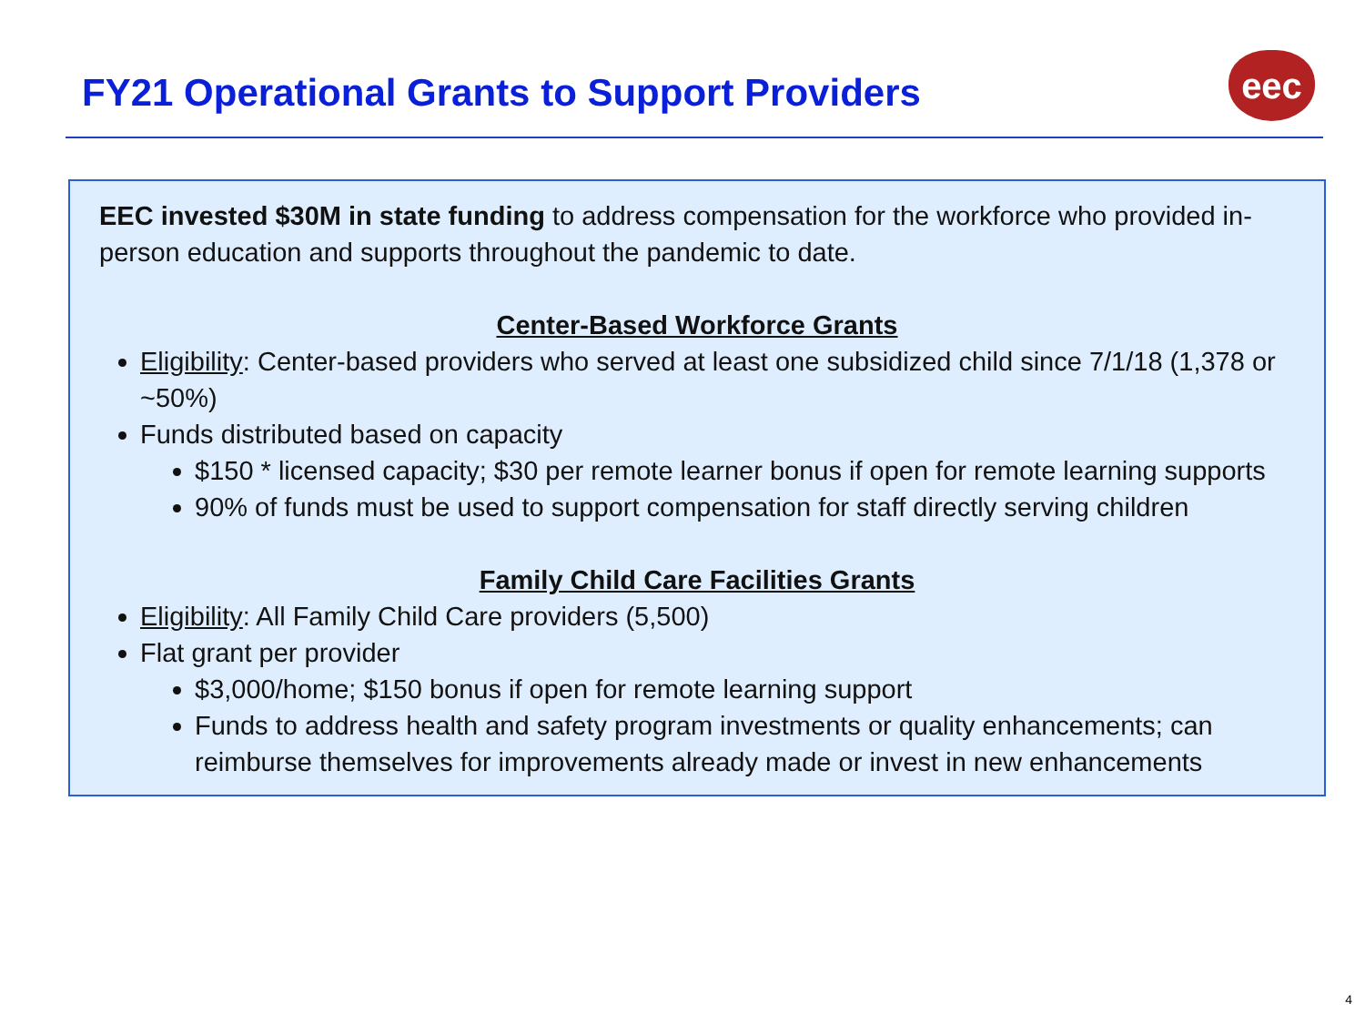FY21 Operational Grants to Support Providers
eec
EEC invested $30M in state funding to address compensation for the workforce who provided in-person education and supports throughout the pandemic to date.
Center-Based Workforce Grants
Eligibility: Center-based providers who served at least one subsidized child since 7/1/18 (1,378 or ~50%)
Funds distributed based on capacity
$150 * licensed capacity; $30 per remote learner bonus if open for remote learning supports
90% of funds must be used to support compensation for staff directly serving children
Family Child Care Facilities Grants
Eligibility: All Family Child Care providers (5,500)
Flat grant per provider
$3,000/home; $150 bonus if open for remote learning support
Funds to address health and safety program investments or quality enhancements; can reimburse themselves for improvements already made or invest in new enhancements
4